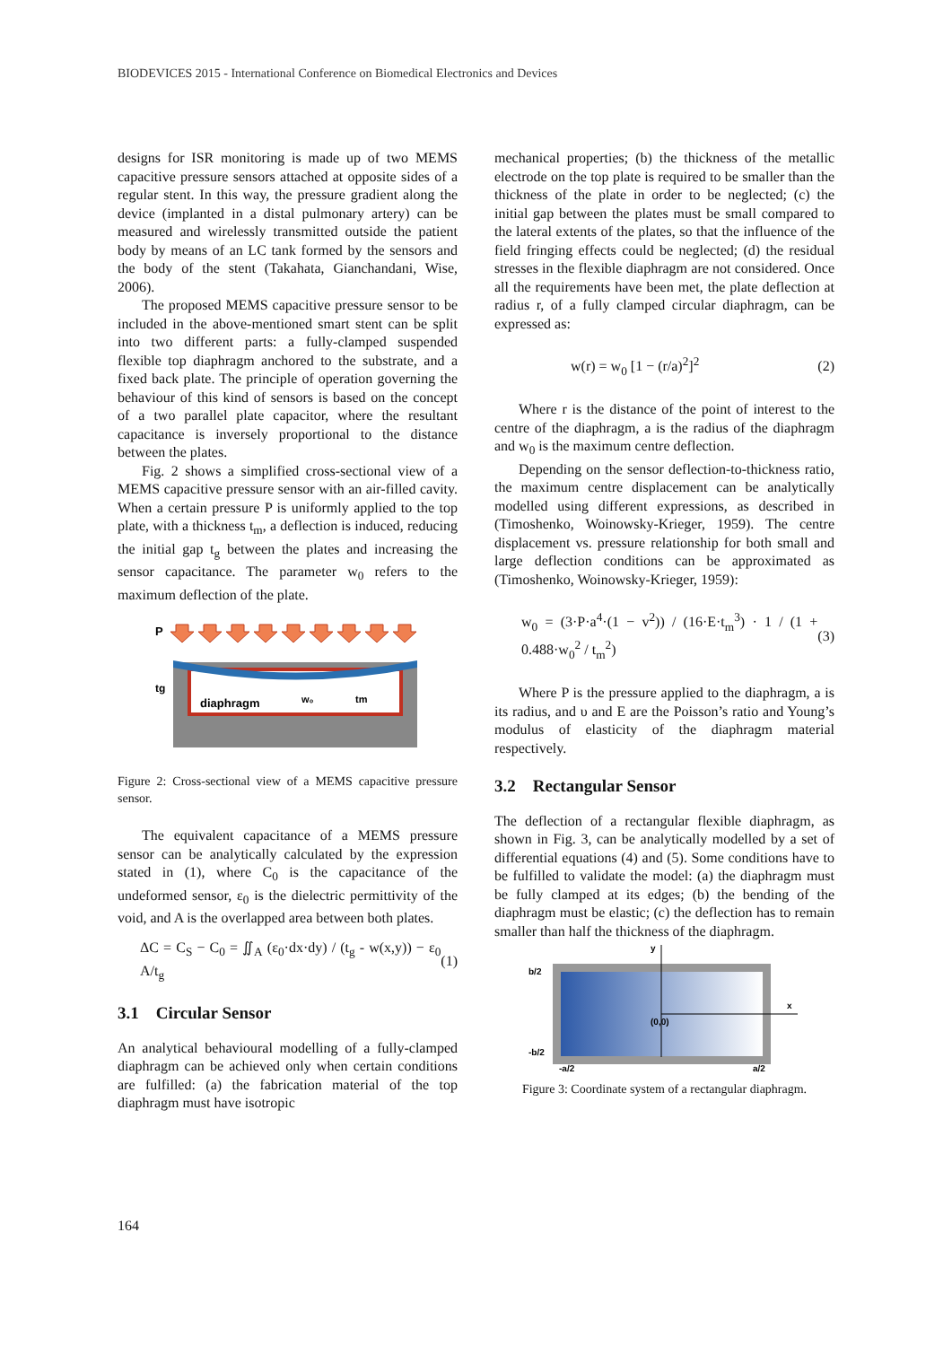BIODEVICES 2015 - International Conference on Biomedical Electronics and Devices
designs for ISR monitoring is made up of two MEMS capacitive pressure sensors attached at opposite sides of a regular stent. In this way, the pressure gradient along the device (implanted in a distal pulmonary artery) can be measured and wirelessly transmitted outside the patient body by means of an LC tank formed by the sensors and the body of the stent (Takahata, Gianchandani, Wise, 2006).
The proposed MEMS capacitive pressure sensor to be included in the above-mentioned smart stent can be split into two different parts: a fully-clamped suspended flexible top diaphragm anchored to the substrate, and a fixed back plate. The principle of operation governing the behaviour of this kind of sensors is based on the concept of a two parallel plate capacitor, where the resultant capacitance is inversely proportional to the distance between the plates.
Fig. 2 shows a simplified cross-sectional view of a MEMS capacitive pressure sensor with an air-filled cavity. When a certain pressure P is uniformly applied to the top plate, with a thickness t<sub>m</sub>, a deflection is induced, reducing the initial gap t<sub>g</sub> between the plates and increasing the sensor capacitance. The parameter w<sub>0</sub> refers to the maximum deflection of the plate.
P
diaphragm
tg
w₀
tm
Figure 2: Cross-sectional view of a MEMS capacitive pressure sensor.
The equivalent capacitance of a MEMS pressure sensor can be analytically calculated by the expression stated in (1), where C<sub>0</sub> is the capacitance of the undeformed sensor, ε<sub>0</sub> is the dielectric permittivity of the void, and A is the overlapped area between both plates.
ΔC = C<sub>S</sub> − C<sub>0</sub> = ∬<sub>A</sub> (ε<sub>0</sub>·dx·dy) / (t<sub>g</sub> - w(x,y)) − ε<sub>0</sub> A/t<sub>g</sub> (1)
3.1 Circular Sensor
An analytical behavioural modelling of a fully-clamped diaphragm can be achieved only when certain conditions are fulfilled: (a) the fabrication material of the top diaphragm must have isotropic
mechanical properties; (b) the thickness of the metallic electrode on the top plate is required to be smaller than the thickness of the plate in order to be neglected; (c) the initial gap between the plates must be small compared to the lateral extents of the plates, so that the influence of the field fringing effects could be neglected; (d) the residual stresses in the flexible diaphragm are not considered. Once all the requirements have been met, the plate deflection at radius r, of a fully clamped circular diaphragm, can be expressed as:
w(r) = w<sub>0</sub> [1 − (r/a)<sup>2</sup>]<sup>2</sup> (2)
Where r is the distance of the point of interest to the centre of the diaphragm, a is the radius of the diaphragm and w<sub>0</sub> is the maximum centre deflection.
Depending on the sensor deflection-to-thickness ratio, the maximum centre displacement can be analytically modelled using different expressions, as described in (Timoshenko, Woinowsky-Krieger, 1959). The centre displacement vs. pressure relationship for both small and large deflection conditions can be approximated as (Timoshenko, Woinowsky-Krieger, 1959):
w<sub>0</sub> = (3·P·a<sup>4</sup>·(1 − v<sup>2</sup>)) / (16·E·t<sub>m</sub><sup>3</sup>) · 1 / (1 + 0.488·w<sub>0</sub><sup>2</sup> / t<sub>m</sub><sup>2</sup>) (3)
Where P is the pressure applied to the diaphragm, a is its radius, and υ and E are the Poisson’s ratio and Young’s modulus of elasticity of the diaphragm material respectively.
3.2 Rectangular Sensor
The deflection of a rectangular flexible diaphragm, as shown in Fig. 3, can be analytically modelled by a set of differential equations (4) and (5). Some conditions have to be fulfilled to validate the model: (a) the diaphragm must be fully clamped at its edges; (b) the bending of the diaphragm must be elastic; (c) the deflection has to remain smaller than half the thickness of the diaphragm.
y
x
(0,0)
b/2
-b/2
-a/2
a/2
Figure 3: Coordinate system of a rectangular diaphragm.
164